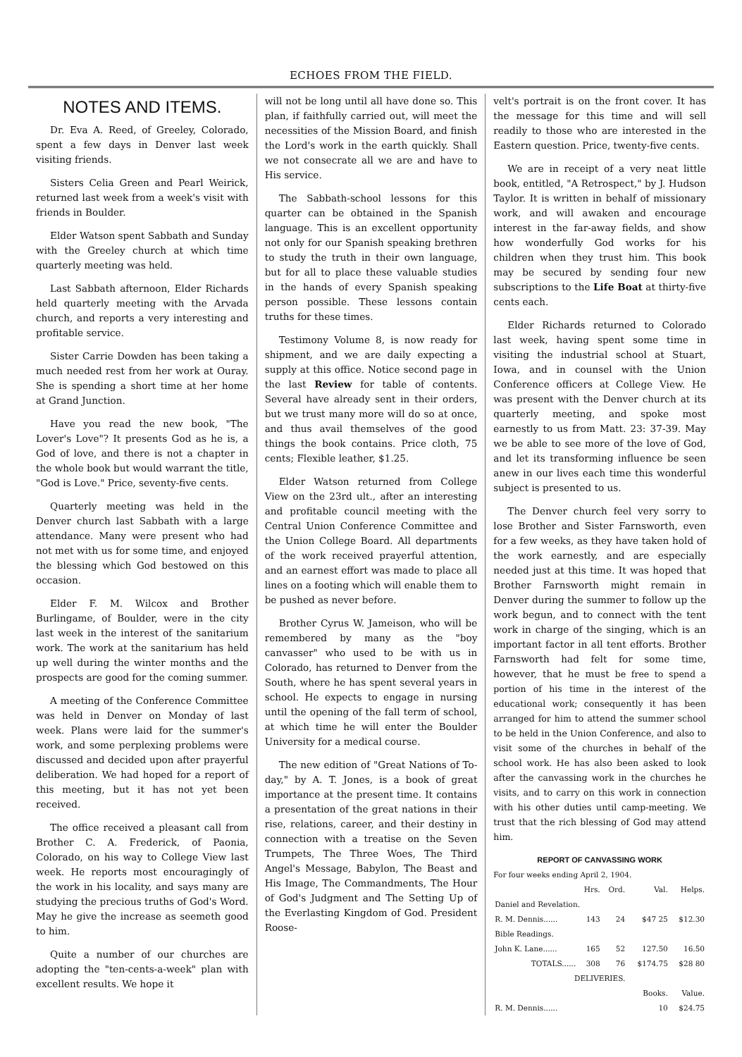ECHOES FROM THE FIELD.
NOTES AND ITEMS.
Dr. Eva A. Reed, of Greeley, Colorado, spent a few days in Denver last week visiting friends.
Sisters Celia Green and Pearl Weirick, returned last week from a week's visit with friends in Boulder.
Elder Watson spent Sabbath and Sunday with the Greeley church at which time quarterly meeting was held.
Last Sabbath afternoon, Elder Richards held quarterly meeting with the Arvada church, and reports a very interesting and profitable service.
Sister Carrie Dowden has been taking a much needed rest from her work at Ouray. She is spending a short time at her home at Grand Junction.
Have you read the new book, "The Lover's Love"? It presents God as he is, a God of love, and there is not a chapter in the whole book but would warrant the title, "God is Love." Price, seventy-five cents.
Quarterly meeting was held in the Denver church last Sabbath with a large attendance. Many were present who had not met with us for some time, and enjoyed the blessing which God bestowed on this occasion.
Elder F. M. Wilcox and Brother Burlingame, of Boulder, were in the city last week in the interest of the sanitarium work. The work at the sanitarium has held up well during the winter months and the prospects are good for the coming summer.
A meeting of the Conference Committee was held in Denver on Monday of last week. Plans were laid for the summer's work, and some perplexing problems were discussed and decided upon after prayerful deliberation. We had hoped for a report of this meeting, but it has not yet been received.
The office received a pleasant call from Brother C. A. Frederick, of Paonia, Colorado, on his way to College View last week. He reports most encouragingly of the work in his locality, and says many are studying the precious truths of God's Word. May he give the increase as seemeth good to him.
Quite a number of our churches are adopting the "ten-cents-a-week" plan with excellent results. We hope it
will not be long until all have done so. This plan, if faithfully carried out, will meet the necessities of the Mission Board, and finish the Lord's work in the earth quickly. Shall we not consecrate all we are and have to His service.
The Sabbath-school lessons for this quarter can be obtained in the Spanish language. This is an excellent opportunity not only for our Spanish speaking brethren to study the truth in their own language, but for all to place these valuable studies in the hands of every Spanish speaking person possible. These lessons contain truths for these times.
Testimony Volume 8, is now ready for shipment, and we are daily expecting a supply at this office. Notice second page in the last Review for table of contents. Several have already sent in their orders, but we trust many more will do so at once, and thus avail themselves of the good things the book contains. Price cloth, 75 cents; Flexible leather, $1.25.
Elder Watson returned from College View on the 23rd ult., after an interesting and profitable council meeting with the Central Union Conference Committee and the Union College Board. All departments of the work received prayerful attention, and an earnest effort was made to place all lines on a footing which will enable them to be pushed as never before.
Brother Cyrus W. Jameison, who will be remembered by many as the "boy canvasser" who used to be with us in Colorado, has returned to Denver from the South, where he has spent several years in school. He expects to engage in nursing until the opening of the fall term of school, at which time he will enter the Boulder University for a medical course.
The new edition of "Great Nations of To-day," by A. T. Jones, is a book of great importance at the present time. It contains a presentation of the great nations in their rise, relations, career, and their destiny in connection with a treatise on the Seven Trumpets, The Three Woes, The Third Angel's Message, Babylon, The Beast and His Image, The Commandments, The Hour of God's Judgment and The Setting Up of the Everlasting Kingdom of God. President Roose-
velt's portrait is on the front cover. It has the message for this time and will sell readily to those who are interested in the Eastern question. Price, twenty-five cents.
We are in receipt of a very neat little book, entitled, "A Retrospect," by J. Hudson Taylor. It is written in behalf of missionary work, and will awaken and encourage interest in the far-away fields, and show how wonderfully God works for his children when they trust him. This book may be secured by sending four new subscriptions to the Life Boat at thirty-five cents each.
Elder Richards returned to Colorado last week, having spent some time in visiting the industrial school at Stuart, Iowa, and in counsel with the Union Conference officers at College View. He was present with the Denver church at its quarterly meeting, and spoke most earnestly to us from Matt. 23: 37-39. May we be able to see more of the love of God, and let its transforming influence be seen anew in our lives each time this wonderful subject is presented to us.
The Denver church feel very sorry to lose Brother and Sister Farnsworth, even for a few weeks, as they have taken hold of the work earnestly, and are especially needed just at this time. It was hoped that Brother Farnsworth might remain in Denver during the summer to follow up the work begun, and to connect with the tent work in charge of the singing, which is an important factor in all tent efforts. Brother Farnsworth had felt for some time, however, that he must be free to spend a portion of his time in the interest of the educational work; consequently it has been arranged for him to attend the summer school to be held in the Union Conference, and also to visit some of the churches in behalf of the school work. He has also been asked to look after the canvassing work in the churches he visits, and to carry on this work in connection with his other duties until camp-meeting. We trust that the rich blessing of God may attend him.
REPORT OF CANVASSING WORK
For four weeks ending April 2, 1904.
| | Hrs. | Ord. | Val. | Helps. |
| --- | --- | --- | --- | --- |
| Daniel and Revelation. | | | | |
| R. M. Dennis...... | 143 | 24 | $47 25 | $12.30 |
| Bible Readings. | | | | |
| John K. Lane...... | 165 | 52 | 127.50 | 16.50 |
| TOTALS...... | 308 | 76 | $174.75 | $28 80 |
| DELIVERIES. | | | | |
| | | Books. | | Value. |
| R. M. Dennis...... | | 10 | | $24.75 |